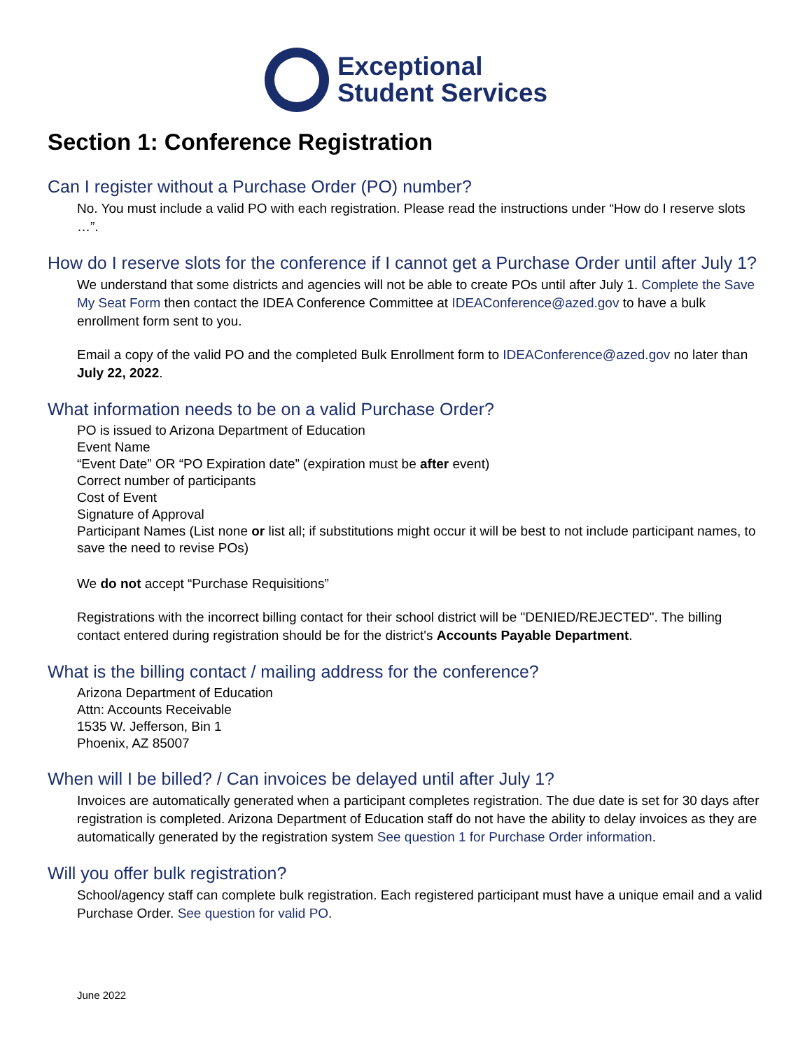Exceptional
Student Services
Section 1: Conference Registration
Can I register without a Purchase Order (PO) number?
No. You must include a valid PO with each registration. Please read the instructions under “How do I reserve slots …”.
How do I reserve slots for the conference if I cannot get a Purchase Order until after July 1?
We understand that some districts and agencies will not be able to create POs until after July 1. Complete the Save My Seat Form then contact the IDEA Conference Committee at IDEAConference@azed.gov to have a bulk enrollment form sent to you.
Email a copy of the valid PO and the completed Bulk Enrollment form to IDEAConference@azed.gov no later than July 22, 2022.
What information needs to be on a valid Purchase Order?
PO is issued to Arizona Department of Education
Event Name
“Event Date” OR “PO Expiration date” (expiration must be after event)
Correct number of participants
Cost of Event
Signature of Approval
Participant Names (List none or list all; if substitutions might occur it will be best to not include participant names, to save the need to revise POs)
We do not accept “Purchase Requisitions”
Registrations with the incorrect billing contact for their school district will be "DENIED/REJECTED". The billing contact entered during registration should be for the district's Accounts Payable Department.
What is the billing contact / mailing address for the conference?
Arizona Department of Education
Attn: Accounts Receivable
1535 W. Jefferson, Bin 1
Phoenix, AZ 85007
When will I be billed? / Can invoices be delayed until after July 1?
Invoices are automatically generated when a participant completes registration. The due date is set for 30 days after registration is completed. Arizona Department of Education staff do not have the ability to delay invoices as they are automatically generated by the registration system See question 1 for Purchase Order information.
Will you offer bulk registration?
School/agency staff can complete bulk registration. Each registered participant must have a unique email and a valid Purchase Order. See question for valid PO.
June 2022